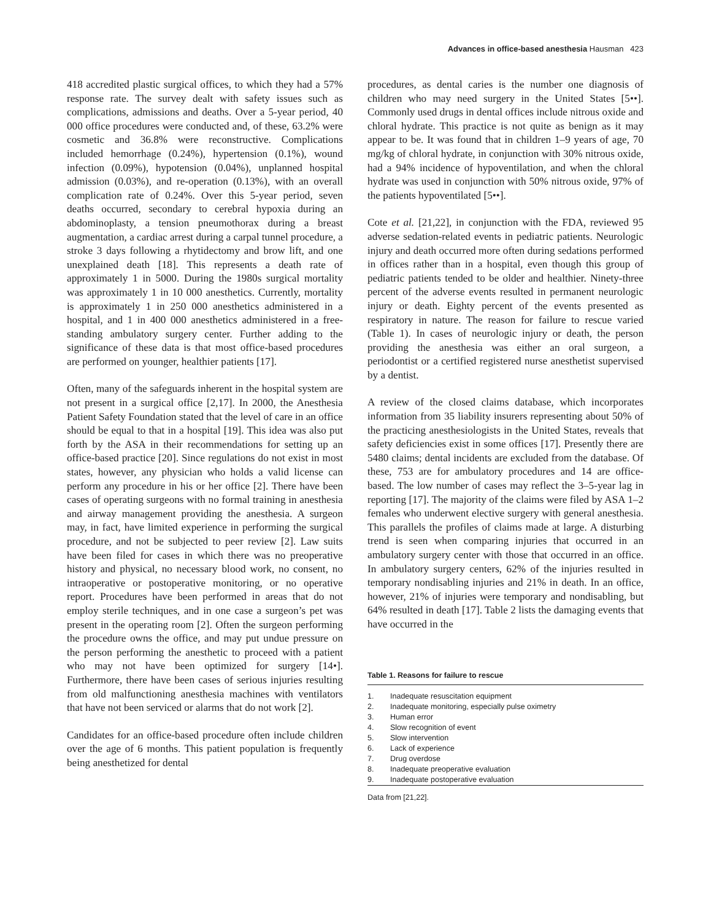Advances in office-based anesthesia Hausman 423
418 accredited plastic surgical offices, to which they had a 57% response rate. The survey dealt with safety issues such as complications, admissions and deaths. Over a 5-year period, 40 000 office procedures were conducted and, of these, 63.2% were cosmetic and 36.8% were reconstructive. Complications included hemorrhage (0.24%), hypertension (0.1%), wound infection (0.09%), hypotension (0.04%), unplanned hospital admission (0.03%), and re-operation (0.13%), with an overall complication rate of 0.24%. Over this 5-year period, seven deaths occurred, secondary to cerebral hypoxia during an abdominoplasty, a tension pneumothorax during a breast augmentation, a cardiac arrest during a carpal tunnel procedure, a stroke 3 days following a rhytidectomy and brow lift, and one unexplained death [18]. This represents a death rate of approximately 1 in 5000. During the 1980s surgical mortality was approximately 1 in 10 000 anesthetics. Currently, mortality is approximately 1 in 250 000 anesthetics administered in a hospital, and 1 in 400 000 anesthetics administered in a free-standing ambulatory surgery center. Further adding to the significance of these data is that most office-based procedures are performed on younger, healthier patients [17].
Often, many of the safeguards inherent in the hospital system are not present in a surgical office [2,17]. In 2000, the Anesthesia Patient Safety Foundation stated that the level of care in an office should be equal to that in a hospital [19]. This idea was also put forth by the ASA in their recommendations for setting up an office-based practice [20]. Since regulations do not exist in most states, however, any physician who holds a valid license can perform any procedure in his or her office [2]. There have been cases of operating surgeons with no formal training in anesthesia and airway management providing the anesthesia. A surgeon may, in fact, have limited experience in performing the surgical procedure, and not be subjected to peer review [2]. Law suits have been filed for cases in which there was no preoperative history and physical, no necessary blood work, no consent, no intraoperative or postoperative monitoring, or no operative report. Procedures have been performed in areas that do not employ sterile techniques, and in one case a surgeon’s pet was present in the operating room [2]. Often the surgeon performing the procedure owns the office, and may put undue pressure on the person performing the anesthetic to proceed with a patient who may not have been optimized for surgery [14•]. Furthermore, there have been cases of serious injuries resulting from old malfunctioning anesthesia machines with ventilators that have not been serviced or alarms that do not work [2].
Candidates for an office-based procedure often include children over the age of 6 months. This patient population is frequently being anesthetized for dental
procedures, as dental caries is the number one diagnosis of children who may need surgery in the United States [5••]. Commonly used drugs in dental offices include nitrous oxide and chloral hydrate. This practice is not quite as benign as it may appear to be. It was found that in children 1–9 years of age, 70 mg/kg of chloral hydrate, in conjunction with 30% nitrous oxide, had a 94% incidence of hypoventilation, and when the chloral hydrate was used in conjunction with 50% nitrous oxide, 97% of the patients hypoventilated [5••].
Cote et al. [21,22], in conjunction with the FDA, reviewed 95 adverse sedation-related events in pediatric patients. Neurologic injury and death occurred more often during sedations performed in offices rather than in a hospital, even though this group of pediatric patients tended to be older and healthier. Ninety-three percent of the adverse events resulted in permanent neurologic injury or death. Eighty percent of the events presented as respiratory in nature. The reason for failure to rescue varied (Table 1). In cases of neurologic injury or death, the person providing the anesthesia was either an oral surgeon, a periodontist or a certified registered nurse anesthetist supervised by a dentist.
A review of the closed claims database, which incorporates information from 35 liability insurers representing about 50% of the practicing anesthesiologists in the United States, reveals that safety deficiencies exist in some offices [17]. Presently there are 5480 claims; dental incidents are excluded from the database. Of these, 753 are for ambulatory procedures and 14 are office-based. The low number of cases may reflect the 3–5-year lag in reporting [17]. The majority of the claims were filed by ASA 1–2 females who underwent elective surgery with general anesthesia. This parallels the profiles of claims made at large. A disturbing trend is seen when comparing injuries that occurred in an ambulatory surgery center with those that occurred in an office. In ambulatory surgery centers, 62% of the injuries resulted in temporary nondisabling injuries and 21% in death. In an office, however, 21% of injuries were temporary and nondisabling, but 64% resulted in death [17]. Table 2 lists the damaging events that have occurred in the
Table 1. Reasons for failure to rescue
| 1. | Inadequate resuscitation equipment |
| 2. | Inadequate monitoring, especially pulse oximetry |
| 3. | Human error |
| 4. | Slow recognition of event |
| 5. | Slow intervention |
| 6. | Lack of experience |
| 7. | Drug overdose |
| 8. | Inadequate preoperative evaluation |
| 9. | Inadequate postoperative evaluation |
Data from [21,22].